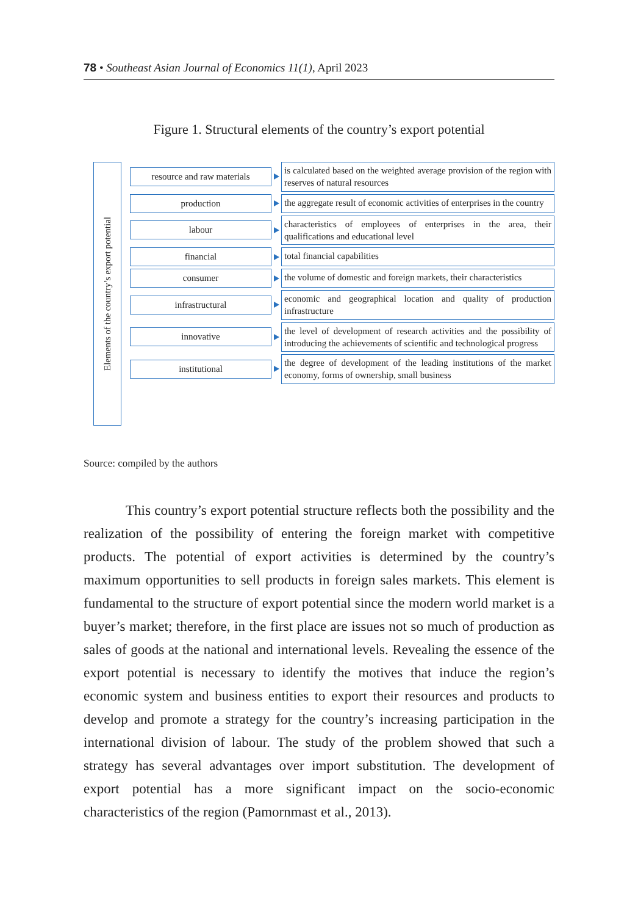78 • Southeast Asian Journal of Economics 11(1), April 2023
Figure 1. Structural elements of the country’s export potential
Elements of the country’s export potential
resource and raw materials
is calculated based on the weighted average provision of the region with reserves of natural resources
production
the aggregate result of economic activities of enterprises in the country
labour
characteristics of employees of enterprises in the area, their qualifications and educational level
financial
total financial capabilities
consumer
the volume of domestic and foreign markets, their characteristics
infrastructural
economic and geographical location and quality of production infrastructure
innovative
the level of development of research activities and the possibility of introducing the achievements of scientific and technological progress
institutional
the degree of development of the leading institutions of the market economy, forms of ownership, small business
Source: compiled by the authors
   This country’s export potential structure reflects both the possibility and the realization of the possibility of entering the foreign market with competitive products. The potential of export activities is determined by the country’s maximum opportunities to sell products in foreign sales markets. This element is fundamental to the structure of export potential since the modern world market is a buyer’s market; therefore, in the first place are issues not so much of production as sales of goods at the national and international levels. Revealing the essence of the export potential is necessary to identify the motives that induce the region’s economic system and business entities to export their resources and products to develop and promote a strategy for the country’s increasing participation in the international division of labour. The study of the problem showed that such a strategy has several advantages over import substitution. The development of export potential has a more significant impact on the socio-economic characteristics of the region (Pamornmast et al., 2013).